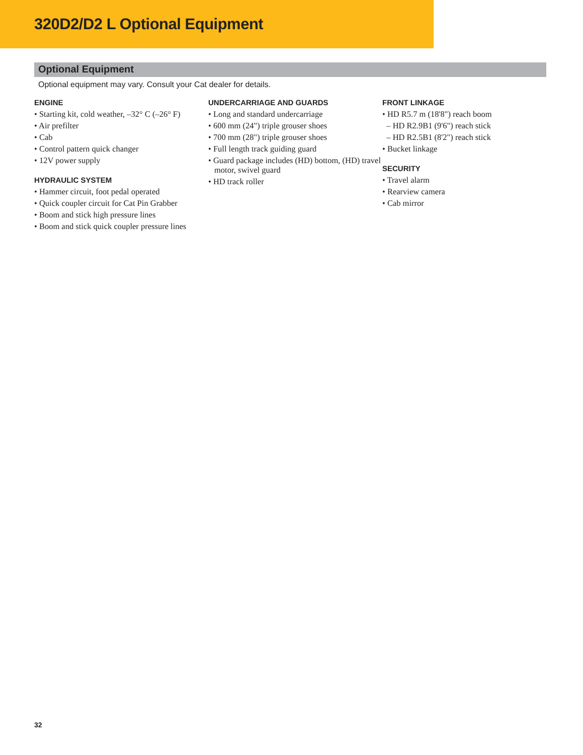320D2/D2 L Optional Equipment
Optional Equipment
Optional equipment may vary. Consult your Cat dealer for details.
ENGINE
• Starting kit, cold weather, –32° C (–26° F)
• Air prefilter
• Cab
• Control pattern quick changer
• 12V power supply
HYDRAULIC SYSTEM
• Hammer circuit, foot pedal operated
• Quick coupler circuit for Cat Pin Grabber
• Boom and stick high pressure lines
• Boom and stick quick coupler pressure lines
UNDERCARRIAGE AND GUARDS
• Long and standard undercarriage
• 600 mm (24") triple grouser shoes
• 700 mm (28") triple grouser shoes
• Full length track guiding guard
• Guard package includes (HD) bottom, (HD) travel motor, swivel guard
• HD track roller
FRONT LINKAGE
• HD R5.7 m (18'8") reach boom
– HD R2.9B1 (9'6") reach stick
– HD R2.5B1 (8'2") reach stick
• Bucket linkage
SECURITY
• Travel alarm
• Rearview camera
• Cab mirror
32